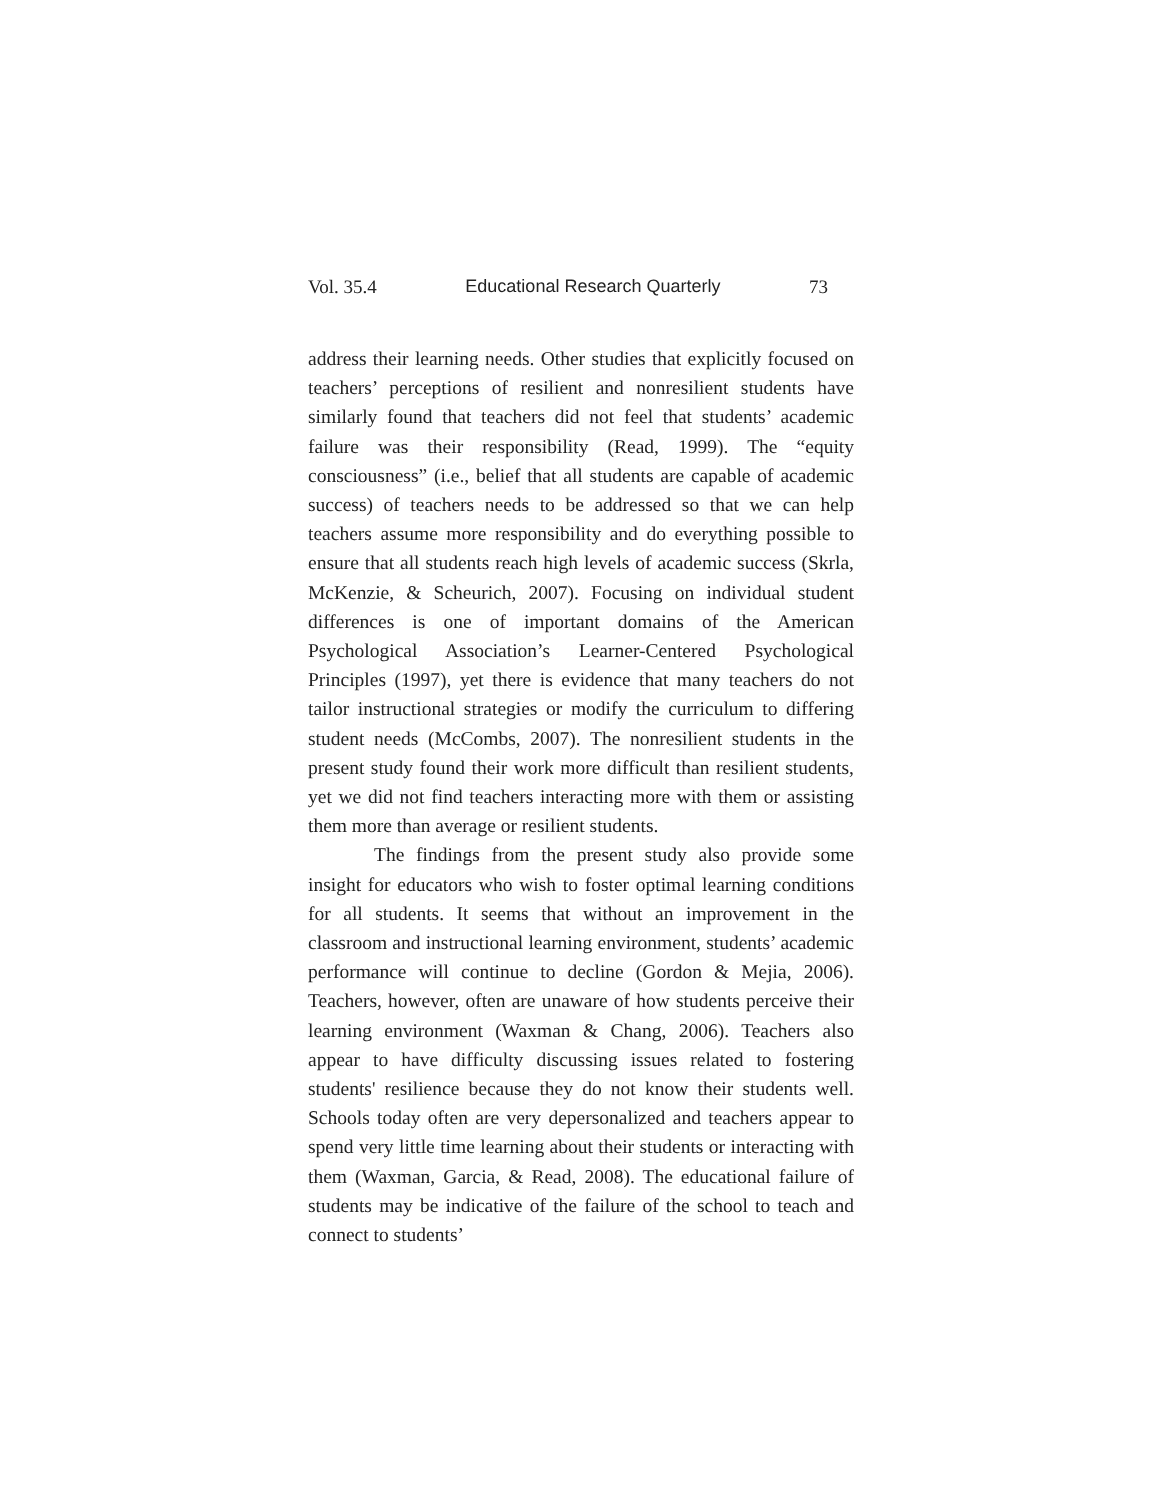Vol. 35.4 Educational Research Quarterly 73
address their learning needs. Other studies that explicitly focused on teachers’ perceptions of resilient and nonresilient students have similarly found that teachers did not feel that students’ academic failure was their responsibility (Read, 1999). The “equity consciousness” (i.e., belief that all students are capable of academic success) of teachers needs to be addressed so that we can help teachers assume more responsibility and do everything possible to ensure that all students reach high levels of academic success (Skrla, McKenzie, & Scheurich, 2007). Focusing on individual student differences is one of important domains of the American Psychological Association’s Learner-Centered Psychological Principles (1997), yet there is evidence that many teachers do not tailor instructional strategies or modify the curriculum to differing student needs (McCombs, 2007). The nonresilient students in the present study found their work more difficult than resilient students, yet we did not find teachers interacting more with them or assisting them more than average or resilient students.
The findings from the present study also provide some insight for educators who wish to foster optimal learning conditions for all students. It seems that without an improvement in the classroom and instructional learning environment, students’ academic performance will continue to decline (Gordon & Mejia, 2006). Teachers, however, often are unaware of how students perceive their learning environment (Waxman & Chang, 2006). Teachers also appear to have difficulty discussing issues related to fostering students' resilience because they do not know their students well. Schools today often are very depersonalized and teachers appear to spend very little time learning about their students or interacting with them (Waxman, Garcia, & Read, 2008). The educational failure of students may be indicative of the failure of the school to teach and connect to students’